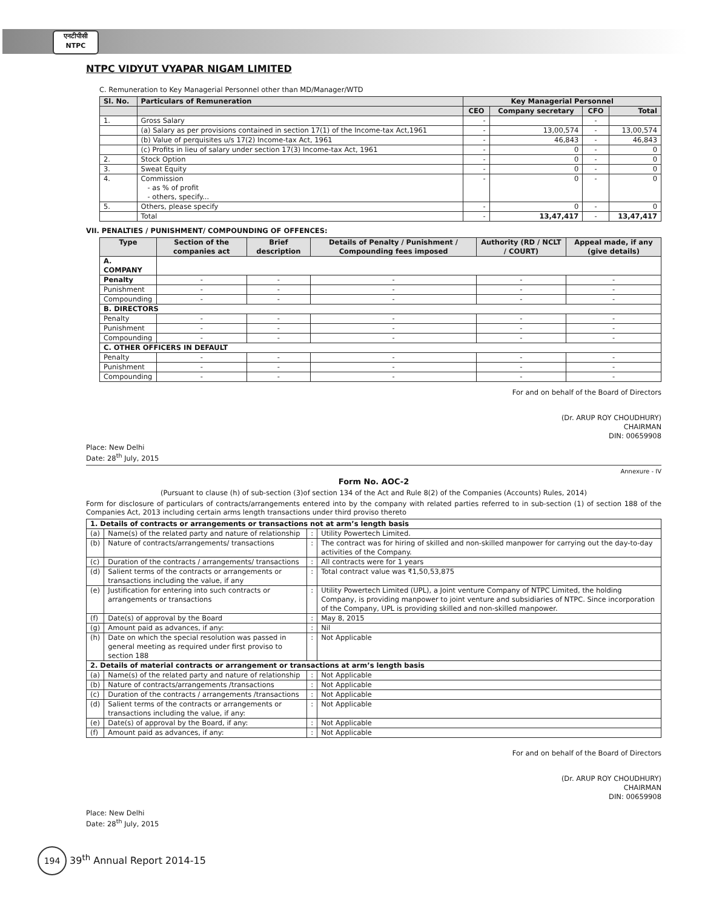एनटीपीसी
NTPC
NTPC VIDYUT VYAPAR NIGAM LIMITED
C. Remuneration to Key Managerial Personnel other than MD/Manager/WTD
| Sl. No. | Particulars of Remuneration | Key Managerial Personnel | | | |
| --- | --- | --- | --- | --- | --- |
| | | CEO | Company secretary | CFO | Total |
| 1. | Gross Salary | - | | - | |
| | (a) Salary as per provisions contained in section 17(1) of the Income-tax Act,1961 | - | 13,00,574 | - | 13,00,574 |
| | (b) Value of perquisites u/s 17(2) Income-tax Act, 1961 | - | 46,843 | - | 46,843 |
| | (c) Profits in lieu of salary under section 17(3) Income-tax Act, 1961 | - | 0 | - | 0 |
| 2. | Stock Option | - | 0 | - | 0 |
| 3. | Sweat Equity | - | 0 | - | 0 |
| 4. | Commission - as % of profit - others, specify... | - | 0 | - | 0 |
| 5. | Others, please specify | - | 0 | - | 0 |
| | Total | - | 13,47,417 | - | 13,47,417 |
VII. PENALTIES / PUNISHMENT/ COMPOUNDING OF OFFENCES:
| Type | Section of the companies act | Brief description | Details of Penalty / Punishment / Compounding fees imposed | Authority (RD / NCLT / COURT) | Appeal made, if any (give details) |
| --- | --- | --- | --- | --- | --- |
| A. COMPANY | | | | | |
| Penalty | - | - | - | - | - |
| Punishment | - | - | - | - | - |
| Compounding | - | - | - | - | - |
| B. DIRECTORS | | | | | |
| Penalty | - | - | - | - | - |
| Punishment | - | - | - | - | - |
| Compounding | - | - | - | - | - |
| C. OTHER OFFICERS IN DEFAULT | | | | | |
| Penalty | - | - | - | - | - |
| Punishment | - | - | - | - | - |
| Compounding | - | - | - | - | - |
For and on behalf of the Board of Directors
(Dr. ARUP ROY CHOUDHURY)
CHAIRMAN
DIN: 00659908
Place: New Delhi
Date: 28<sup>th</sup> July, 2015
Annexure - IV
Form No. AOC-2
(Pursuant to clause (h) of sub-section (3)of section 134 of the Act and Rule 8(2) of the Companies (Accounts) Rules, 2014)
Form for disclosure of particulars of contracts/arrangements entered into by the company with related parties referred to in sub-section (1) of section 188 of the Companies Act, 2013 including certain arms length transactions under third proviso thereto
| 1. Details of contracts or arrangements or transactions not at arm’s length basis | | | |
| (a) | Name(s) of the related party and nature of relationship | : | Utility Powertech Limited. |
| (b) | Nature of contracts/arrangements/ transactions | : | The contract was for hiring of skilled and non-skilled manpower for carrying out the day-to-day activities of the Company. |
| (c) | Duration of the contracts / arrangements/ transactions | : | All contracts were for 1 years |
| (d) | Salient terms of the contracts or arrangements or transactions including the value, if any | : | Total contract value was ₹1,50,53,875 |
| (e) | Justification for entering into such contracts or arrangements or transactions | : | Utility Powertech Limited (UPL), a Joint venture Company of NTPC Limited, the holding Company, is providing manpower to joint venture and subsidiaries of NTPC. Since incorporation of the Company, UPL is providing skilled and non-skilled manpower. |
| (f) | Date(s) of approval by the Board | : | May 8, 2015 |
| (g) | Amount paid as advances, if any: | : | Nil |
| (h) | Date on which the special resolution was passed in general meeting as required under first proviso to section 188 | : | Not Applicable |
| 2. Details of material contracts or arrangement or transactions at arm’s length basis | | | |
| (a) | Name(s) of the related party and nature of relationship | : | Not Applicable |
| (b) | Nature of contracts/arrangements /transactions | : | Not Applicable |
| (c) | Duration of the contracts / arrangements /transactions | : | Not Applicable |
| (d) | Salient terms of the contracts or arrangements or transactions including the value, if any: | : | Not Applicable |
| (e) | Date(s) of approval by the Board, if any: | : | Not Applicable |
| (f) | Amount paid as advances, if any: | : | Not Applicable |
For and on behalf of the Board of Directors
(Dr. ARUP ROY CHOUDHURY)
CHAIRMAN
DIN: 00659908
Place: New Delhi
Date: 28<sup>th</sup> July, 2015
194 39<sup>th</sup> Annual Report 2014-15